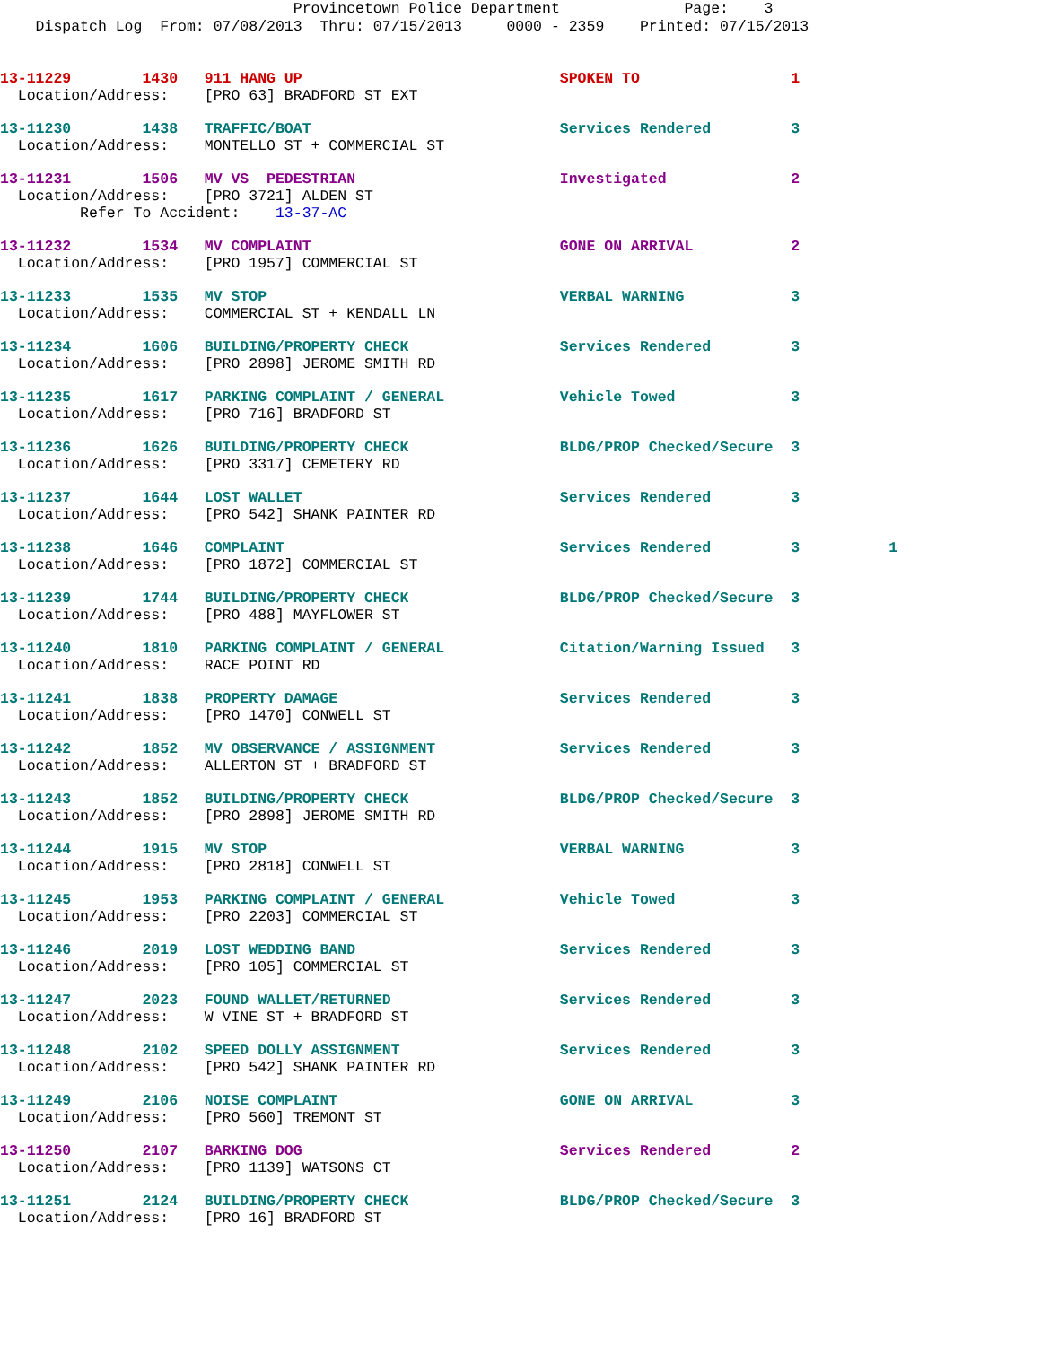Provincetown Police Department Page: 3 Dispatch Log From: 07/08/2013 Thru: 07/15/2013 0000 - 2359 Printed: 07/15/2013
13-11229 1430 911 HANG UP SPOKEN TO 1 Location/Address: [PRO 63] BRADFORD ST EXT
13-11230 1438 TRAFFIC/BOAT Services Rendered 3 Location/Address: MONTELLO ST + COMMERCIAL ST
13-11231 1506 MV VS PEDESTRIAN Investigated 2 Location/Address: [PRO 3721] ALDEN ST Refer To Accident: 13-37-AC
13-11232 1534 MV COMPLAINT GONE ON ARRIVAL 2 Location/Address: [PRO 1957] COMMERCIAL ST
13-11233 1535 MV STOP VERBAL WARNING 3 Location/Address: COMMERCIAL ST + KENDALL LN
13-11234 1606 BUILDING/PROPERTY CHECK Services Rendered 3 Location/Address: [PRO 2898] JEROME SMITH RD
13-11235 1617 PARKING COMPLAINT / GENERAL Vehicle Towed 3 Location/Address: [PRO 716] BRADFORD ST
13-11236 1626 BUILDING/PROPERTY CHECK BLDG/PROP Checked/Secure 3 Location/Address: [PRO 3317] CEMETERY RD
13-11237 1644 LOST WALLET Services Rendered 3 Location/Address: [PRO 542] SHANK PAINTER RD
13-11238 1646 COMPLAINT Services Rendered 3 1 Location/Address: [PRO 1872] COMMERCIAL ST
13-11239 1744 BUILDING/PROPERTY CHECK BLDG/PROP Checked/Secure 3 Location/Address: [PRO 488] MAYFLOWER ST
13-11240 1810 PARKING COMPLAINT / GENERAL Citation/Warning Issued 3 Location/Address: RACE POINT RD
13-11241 1838 PROPERTY DAMAGE Services Rendered 3 Location/Address: [PRO 1470] CONWELL ST
13-11242 1852 MV OBSERVANCE / ASSIGNMENT Services Rendered 3 Location/Address: ALLERTON ST + BRADFORD ST
13-11243 1852 BUILDING/PROPERTY CHECK BLDG/PROP Checked/Secure 3 Location/Address: [PRO 2898] JEROME SMITH RD
13-11244 1915 MV STOP VERBAL WARNING 3 Location/Address: [PRO 2818] CONWELL ST
13-11245 1953 PARKING COMPLAINT / GENERAL Vehicle Towed 3 Location/Address: [PRO 2203] COMMERCIAL ST
13-11246 2019 LOST WEDDING BAND Services Rendered 3 Location/Address: [PRO 105] COMMERCIAL ST
13-11247 2023 FOUND WALLET/RETURNED Services Rendered 3 Location/Address: W VINE ST + BRADFORD ST
13-11248 2102 SPEED DOLLY ASSIGNMENT Services Rendered 3 Location/Address: [PRO 542] SHANK PAINTER RD
13-11249 2106 NOISE COMPLAINT GONE ON ARRIVAL 3 Location/Address: [PRO 560] TREMONT ST
13-11250 2107 BARKING DOG Services Rendered 2 Location/Address: [PRO 1139] WATSONS CT
13-11251 2124 BUILDING/PROPERTY CHECK BLDG/PROP Checked/Secure 3 Location/Address: [PRO 16] BRADFORD ST